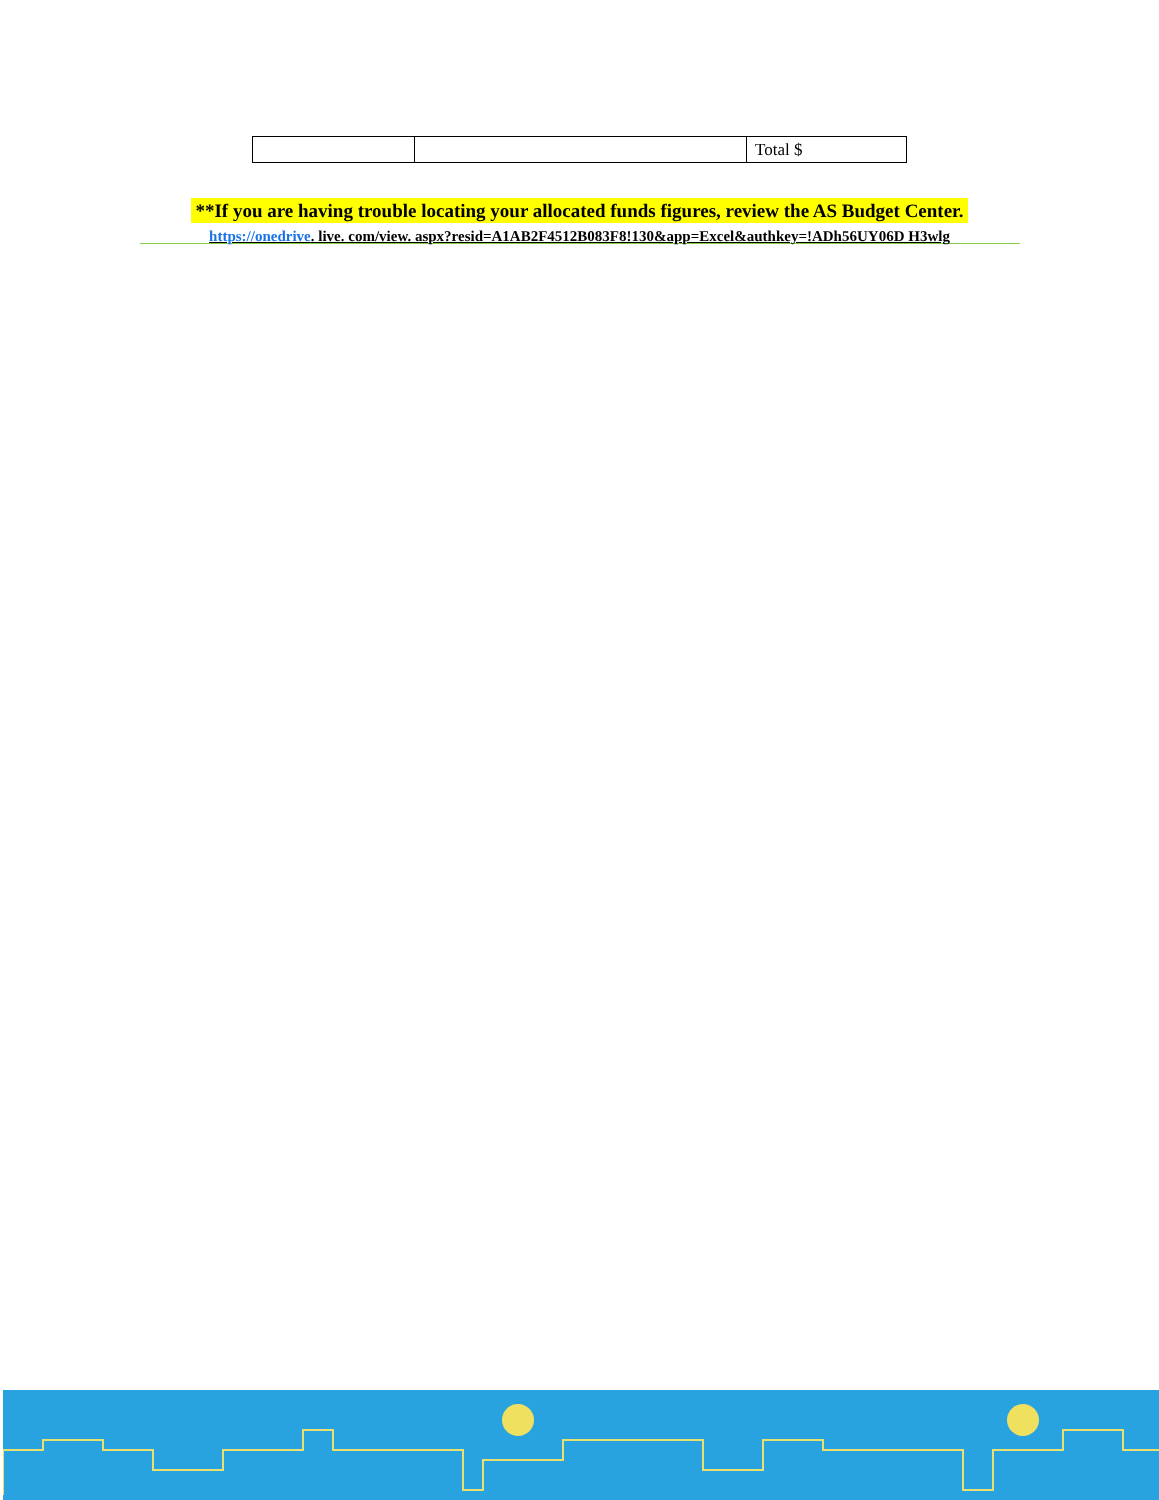| | | Total $ |
**If you are having trouble locating your allocated funds figures, review the AS Budget Center.
https://onedrive. live. com/view. aspx?resid=A1AB2F4512B083F8!130&app=Excel&authkey=!ADh56UY06D H3wlg